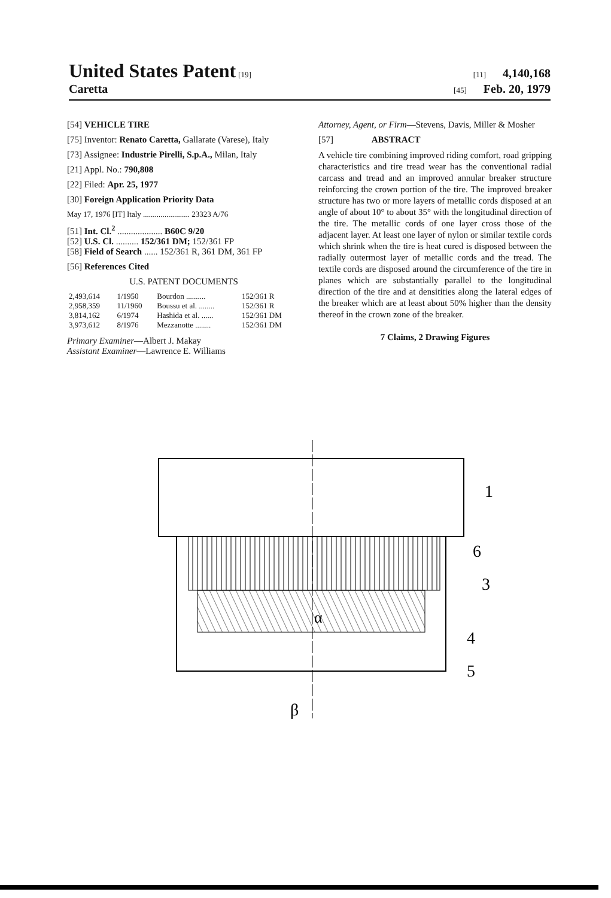United States Patent [19] [11] 4,140,168
Caretta [45] Feb. 20, 1979
[54] VEHICLE TIRE
[75] Inventor: Renato Caretta, Gallarate (Varese), Italy
[73] Assignee: Industrie Pirelli, S.p.A., Milan, Italy
[21] Appl. No.: 790,808
[22] Filed: Apr. 25, 1977
[30] Foreign Application Priority Data
May 17, 1976 [IT] Italy ........................ 23323 A/76
[51] Int. Cl.<sup>2</sup> .................... B60C 9/20
[52] U.S. Cl. .......... 152/361 DM; 152/361 FP
[58] Field of Search ...... 152/361 R, 361 DM, 361 FP
[56] References Cited
U.S. PATENT DOCUMENTS
| 2,493,614 | 1/1950 | Bourdon .......... | 152/361 R |
| 2,958,359 | 11/1960 | Boussu et al. ........ | 152/361 R |
| 3,814,162 | 6/1974 | Hashida et al. ...... | 152/361 DM |
| 3,973,612 | 8/1976 | Mezzanotte ........ | 152/361 DM |
Primary Examiner—Albert J. Makay
Assistant Examiner—Lawrence E. Williams
Attorney, Agent, or Firm—Stevens, Davis, Miller & Mosher
[57] ABSTRACT
A vehicle tire combining improved riding comfort, road gripping characteristics and tire tread wear has the conventional radial carcass and tread and an improved annular breaker structure reinforcing the crown portion of the tire. The improved breaker structure has two or more layers of metallic cords disposed at an angle of about 10° to about 35° with the longitudinal direction of the tire. The metallic cords of one layer cross those of the adjacent layer. At least one layer of nylon or similar textile cords which shrink when the tire is heat cured is disposed between the radially outermost layer of metallic cords and the tread. The textile cords are disposed around the circumference of the tire in planes which are substantially parallel to the longitudinal direction of the tire and at densitities along the lateral edges of the breaker which are at least about 50% higher than the density thereof in the crown zone of the breaker.
7 Claims, 2 Drawing Figures
1
6
3
4
5
α
β